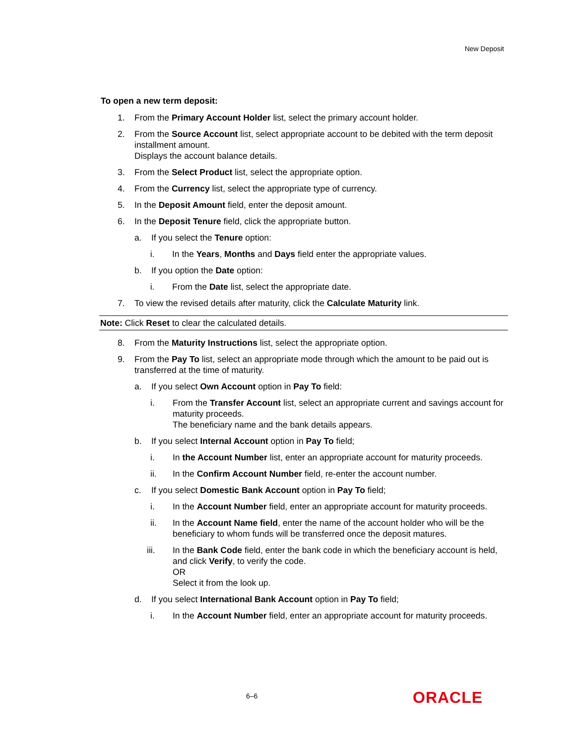New Deposit
To open a new term deposit:
1. From the Primary Account Holder list, select the primary account holder.
2. From the Source Account list, select appropriate account to be debited with the term deposit installment amount.
Displays the account balance details.
3. From the Select Product list, select the appropriate option.
4. From the Currency list, select the appropriate type of currency.
5. In the Deposit Amount field, enter the deposit amount.
6. In the Deposit Tenure field, click the appropriate button.
a. If you select the Tenure option:
i. In the Years, Months and Days field enter the appropriate values.
b. If you option the Date option:
i. From the Date list, select the appropriate date.
7. To view the revised details after maturity, click the Calculate Maturity link.
Note: Click Reset to clear the calculated details.
8. From the Maturity Instructions list, select the appropriate option.
9. From the Pay To list, select an appropriate mode through which the amount to be paid out is transferred at the time of maturity.
a. If you select Own Account option in Pay To field:
i. From the Transfer Account list, select an appropriate current and savings account for maturity proceeds.
The beneficiary name and the bank details appears.
b. If you select Internal Account option in Pay To field;
i. In the Account Number list, enter an appropriate account for maturity proceeds.
ii. In the Confirm Account Number field, re-enter the account number.
c. If you select Domestic Bank Account option in Pay To field;
i. In the Account Number field, enter an appropriate account for maturity proceeds.
ii. In the Account Name field, enter the name of the account holder who will be the beneficiary to whom funds will be transferred once the deposit matures.
iii. In the Bank Code field, enter the bank code in which the beneficiary account is held, and click Verify, to verify the code.
OR
Select it from the look up.
d. If you select International Bank Account option in Pay To field;
i. In the Account Number field, enter an appropriate account for maturity proceeds.
6–6 ORACLE